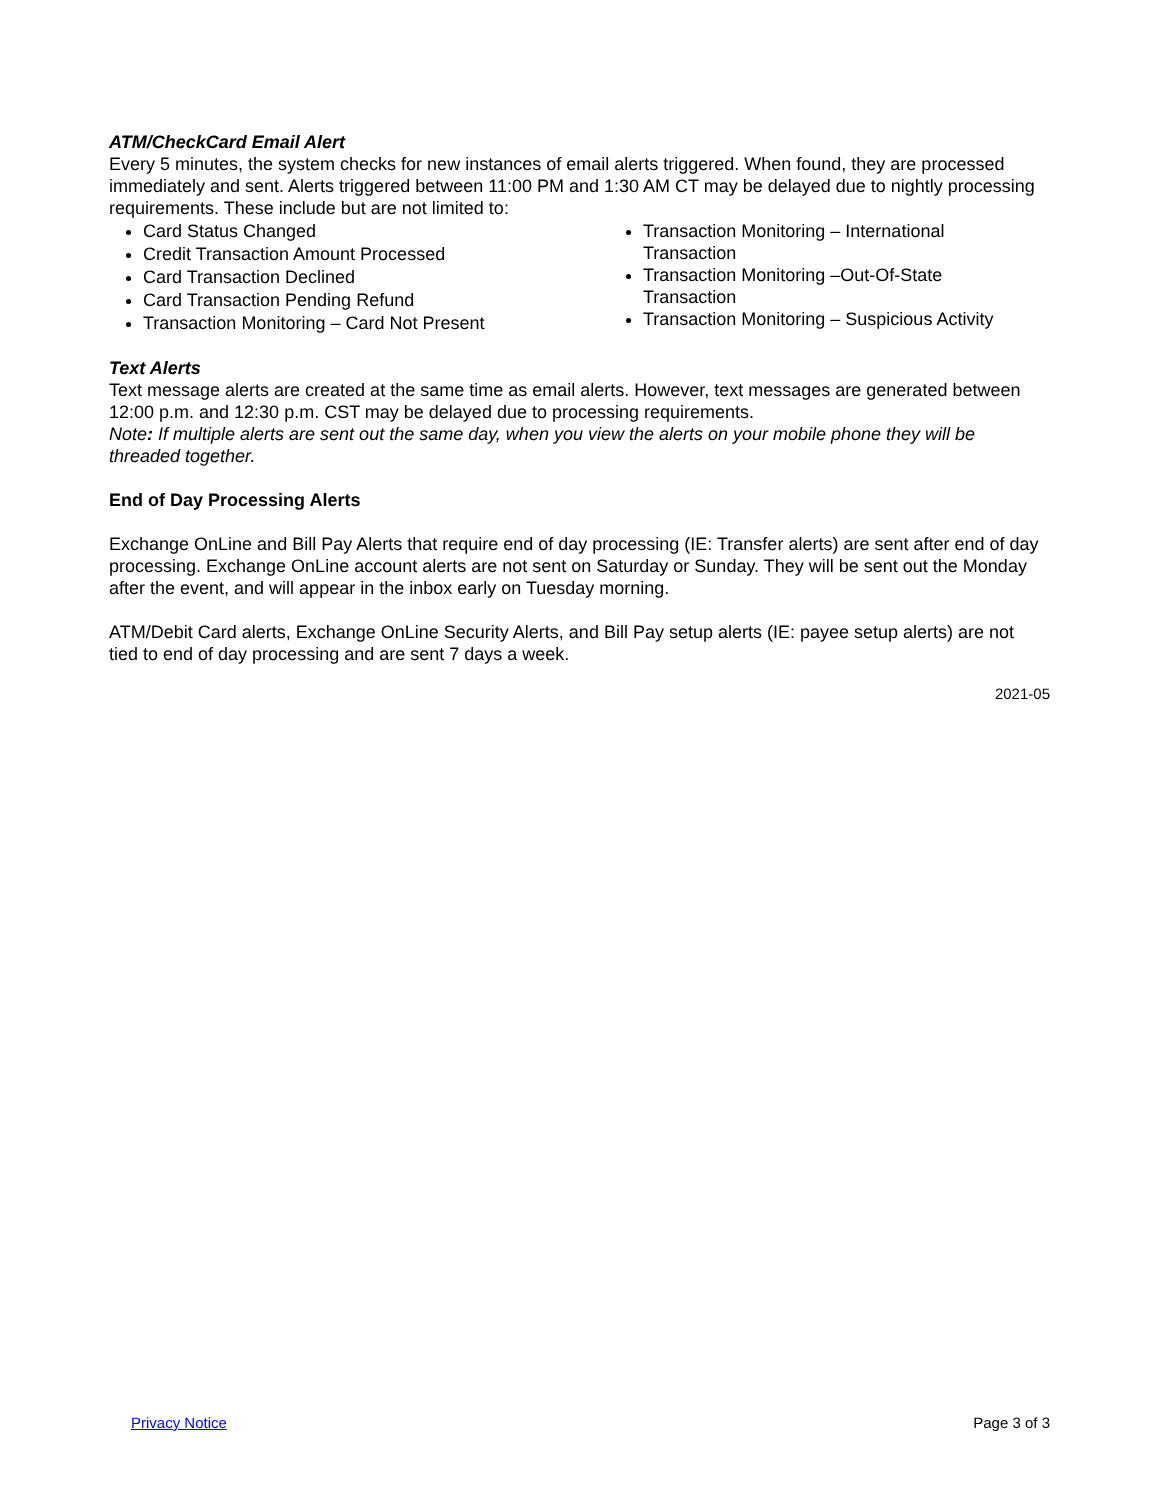ATM/CheckCard Email Alert
Every 5 minutes, the system checks for new instances of email alerts triggered. When found, they are processed immediately and sent. Alerts triggered between 11:00 PM and 1:30 AM CT may be delayed due to nightly processing requirements. These include but are not limited to:
Card Status Changed
Credit Transaction Amount Processed
Card Transaction Declined
Card Transaction Pending Refund
Transaction Monitoring – Card Not Present
Transaction Monitoring – International Transaction
Transaction Monitoring –Out-Of-State Transaction
Transaction Monitoring – Suspicious Activity
Text Alerts
Text message alerts are created at the same time as email alerts. However, text messages are generated between 12:00 p.m. and 12:30 p.m. CST may be delayed due to processing requirements.
Note: If multiple alerts are sent out the same day, when you view the alerts on your mobile phone they will be threaded together.
End of Day Processing Alerts
Exchange OnLine and Bill Pay Alerts that require end of day processing (IE: Transfer alerts) are sent after end of day processing. Exchange OnLine account alerts are not sent on Saturday or Sunday. They will be sent out the Monday after the event, and will appear in the inbox early on Tuesday morning.
ATM/Debit Card alerts, Exchange OnLine Security Alerts, and Bill Pay setup alerts (IE: payee setup alerts) are not tied to end of day processing and are sent 7 days a week.
2021-05
Privacy Notice Page 3 of 3